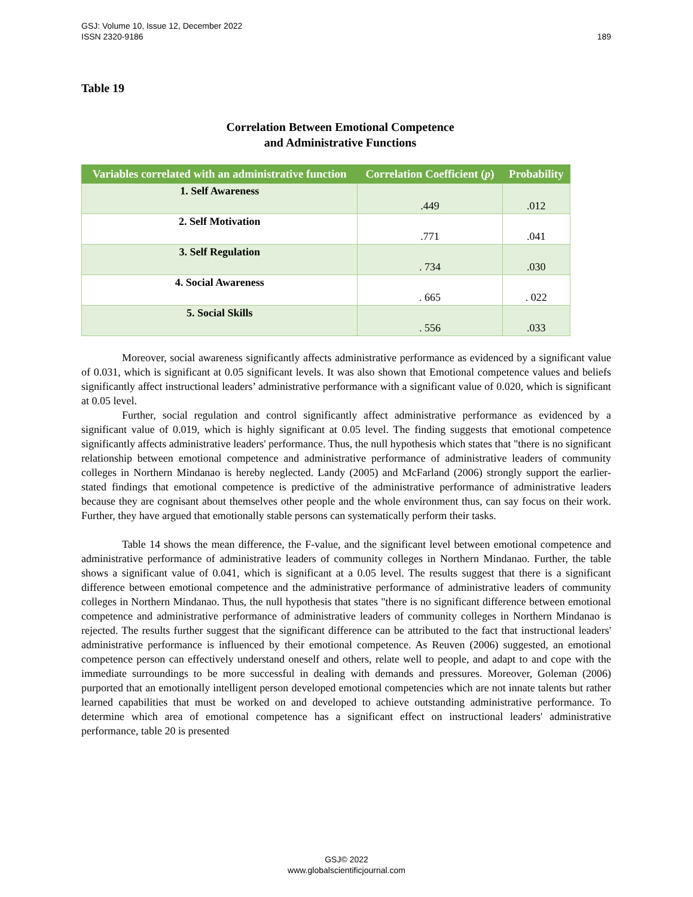GSJ: Volume 10, Issue 12, December 2022
ISSN 2320-9186
189
Table 19
Correlation Between Emotional Competence
and Administrative Functions
| Variables correlated with an administrative function | Correlation Coefficient ( p ) | Probability |
| --- | --- | --- |
| 1. Self Awareness | .449 | .012 |
| 2. Self Motivation | .771 | .041 |
| 3. Self Regulation | . 734 | .030 |
| 4. Social Awareness | . 665 | . 022 |
| 5. Social Skills | . 556 | .033 |
Moreover, social awareness significantly affects administrative performance as evidenced by a significant value of 0.031, which is significant at 0.05 significant levels. It was also shown that Emotional competence values and beliefs significantly affect instructional leaders’ administrative performance with a significant value of 0.020, which is significant at 0.05 level.
Further, social regulation and control significantly affect administrative performance as evidenced by a significant value of 0.019, which is highly significant at 0.05 level. The finding suggests that emotional competence significantly affects administrative leaders' performance. Thus, the null hypothesis which states that "there is no significant relationship between emotional competence and administrative performance of administrative leaders of community colleges in Northern Mindanao is hereby neglected. Landy (2005) and McFarland (2006) strongly support the earlier-stated findings that emotional competence is predictive of the administrative performance of administrative leaders because they are cognisant about themselves other people and the whole environment thus, can say focus on their work. Further, they have argued that emotionally stable persons can systematically perform their tasks.
Table 14 shows the mean difference, the F-value, and the significant level between emotional competence and administrative performance of administrative leaders of community colleges in Northern Mindanao. Further, the table shows a significant value of 0.041, which is significant at a 0.05 level. The results suggest that there is a significant difference between emotional competence and the administrative performance of administrative leaders of community colleges in Northern Mindanao. Thus, the null hypothesis that states "there is no significant difference between emotional competence and administrative performance of administrative leaders of community colleges in Northern Mindanao is rejected. The results further suggest that the significant difference can be attributed to the fact that instructional leaders' administrative performance is influenced by their emotional competence. As Reuven (2006) suggested, an emotional competence person can effectively understand oneself and others, relate well to people, and adapt to and cope with the immediate surroundings to be more successful in dealing with demands and pressures. Moreover, Goleman (2006) purported that an emotionally intelligent person developed emotional competencies which are not innate talents but rather learned capabilities that must be worked on and developed to achieve outstanding administrative performance. To determine which area of emotional competence has a significant effect on instructional leaders' administrative performance, table 20 is presented
GSJ© 2022
www.globalscientificjournal.com